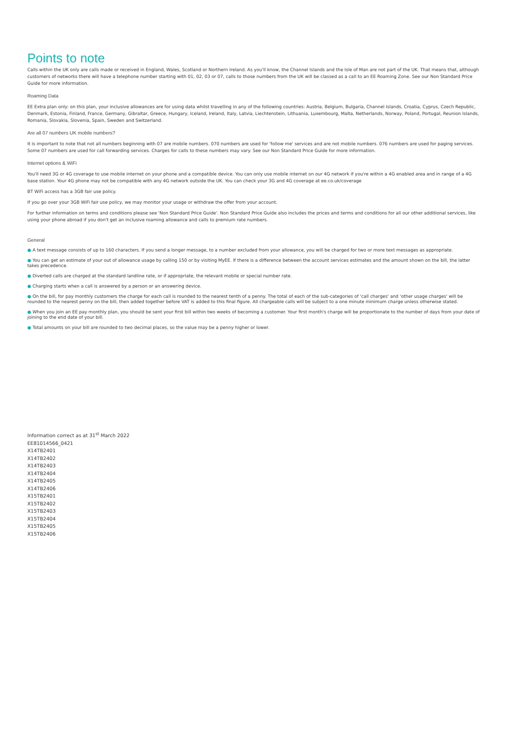Points to note
Calls within the UK only are calls made or received in England, Wales, Scotland or Northern Ireland. As you'll know, the Channel Islands and the Isle of Man are not part of the UK. That means that, although customers of networks there will have a telephone number starting with 01, 02, 03 or 07, calls to those numbers from the UK will be classed as a call to an EE Roaming Zone. See our Non Standard Price Guide for more information.
Roaming Data
EE Extra plan only: on this plan, your inclusive allowances are for using data whilst travelling in any of the following countries: Austria, Belgium, Bulgaria, Channel Islands, Croatia, Cyprus, Czech Republic, Denmark, Estonia, Finland, France, Germany, Gibraltar, Greece, Hungary, Iceland, Ireland, Italy, Latvia, Liechtenstein, Lithuania, Luxembourg, Malta, Netherlands, Norway, Poland, Portugal, Reunion Islands, Romania, Slovakia, Slovenia, Spain, Sweden and Switzerland.
Are all 07 numbers UK mobile numbers?
It is important to note that not all numbers beginning with 07 are mobile numbers. 070 numbers are used for 'follow me' services and are not mobile numbers. 076 numbers are used for paging services. Some 07 numbers are used for call forwarding services. Charges for calls to these numbers may vary. See our Non Standard Price Guide for more information.
Internet options & WiFi
You'll need 3G or 4G coverage to use mobile internet on your phone and a compatible device. You can only use mobile internet on our 4G network if you're within a 4G enabled area and in range of a 4G base station. Your 4G phone may not be compatible with any 4G network outside the UK. You can check your 3G and 4G coverage at ee.co.uk/coverage
BT WiFi access has a 3GB fair use policy.
If you go over your 3GB WiFi fair use policy, we may monitor your usage or withdraw the offer from your account.
For further information on terms and conditions please see 'Non Standard Price Guide'. Non Standard Price Guide also includes the prices and terms and conditions for all our other additional services, like using your phone abroad if you don't get an inclusive roaming allowance and calls to premium rate numbers.
General
● A text message consists of up to 160 characters. If you send a longer message, to a number excluded from your allowance, you will be charged for two or more text messages as appropriate.
● You can get an estimate of your out of allowance usage by calling 150 or by visiting MyEE. If there is a difference between the account services estimates and the amount shown on the bill, the latter takes precedence.
● Diverted calls are charged at the standard landline rate, or if appropriate, the relevant mobile or special number rate.
● Charging starts when a call is answered by a person or an answering device.
● On the bill, for pay monthly customers the charge for each call is rounded to the nearest tenth of a penny. The total of each of the sub-categories of 'call charges' and 'other usage charges' will be rounded to the nearest penny on the bill, then added together before VAT is added to this final figure. All chargeable calls will be subject to a one minute minimum charge unless otherwise stated.
● When you join an EE pay monthly plan, you should be sent your first bill within two weeks of becoming a customer. Your first month's charge will be proportionate to the number of days from your date of joining to the end date of your bill.
● Total amounts on your bill are rounded to two decimal places, so the value may be a penny higher or lower.
Information correct as at 31<sup>st</sup> March 2022
EE81014566_0421
X14TB2401
X14TB2402
X14TB2403
X14TB2404
X14TB2405
X14TB2406
X15TB2401
X15TB2402
X15TB2403
X15TB2404
X15TB2405
X15TB2406